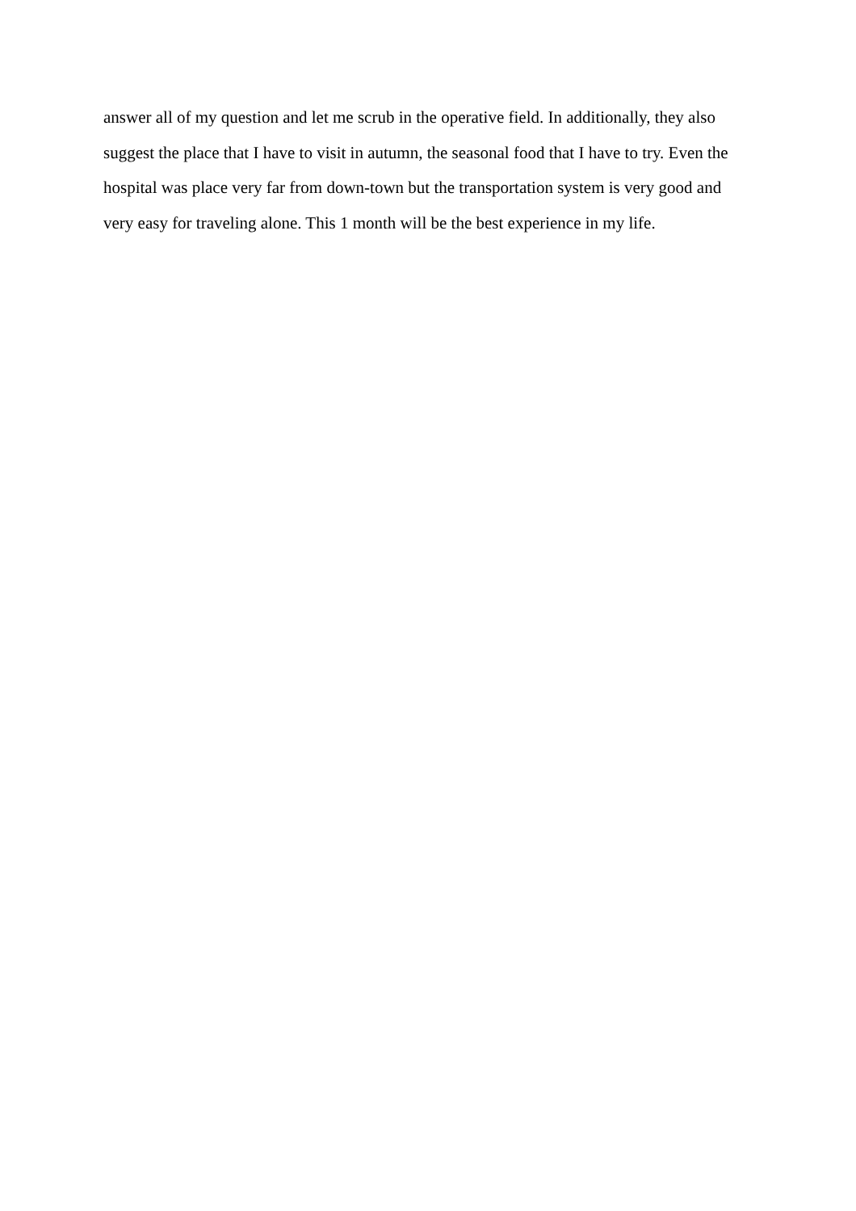answer all of my question and let me scrub in the operative field. In additionally, they also
suggest the place that I have to visit in autumn, the seasonal food that I have to try. Even the
hospital was place very far from down-town but the transportation system is very good and
very easy for traveling alone. This 1 month will be the best experience in my life.